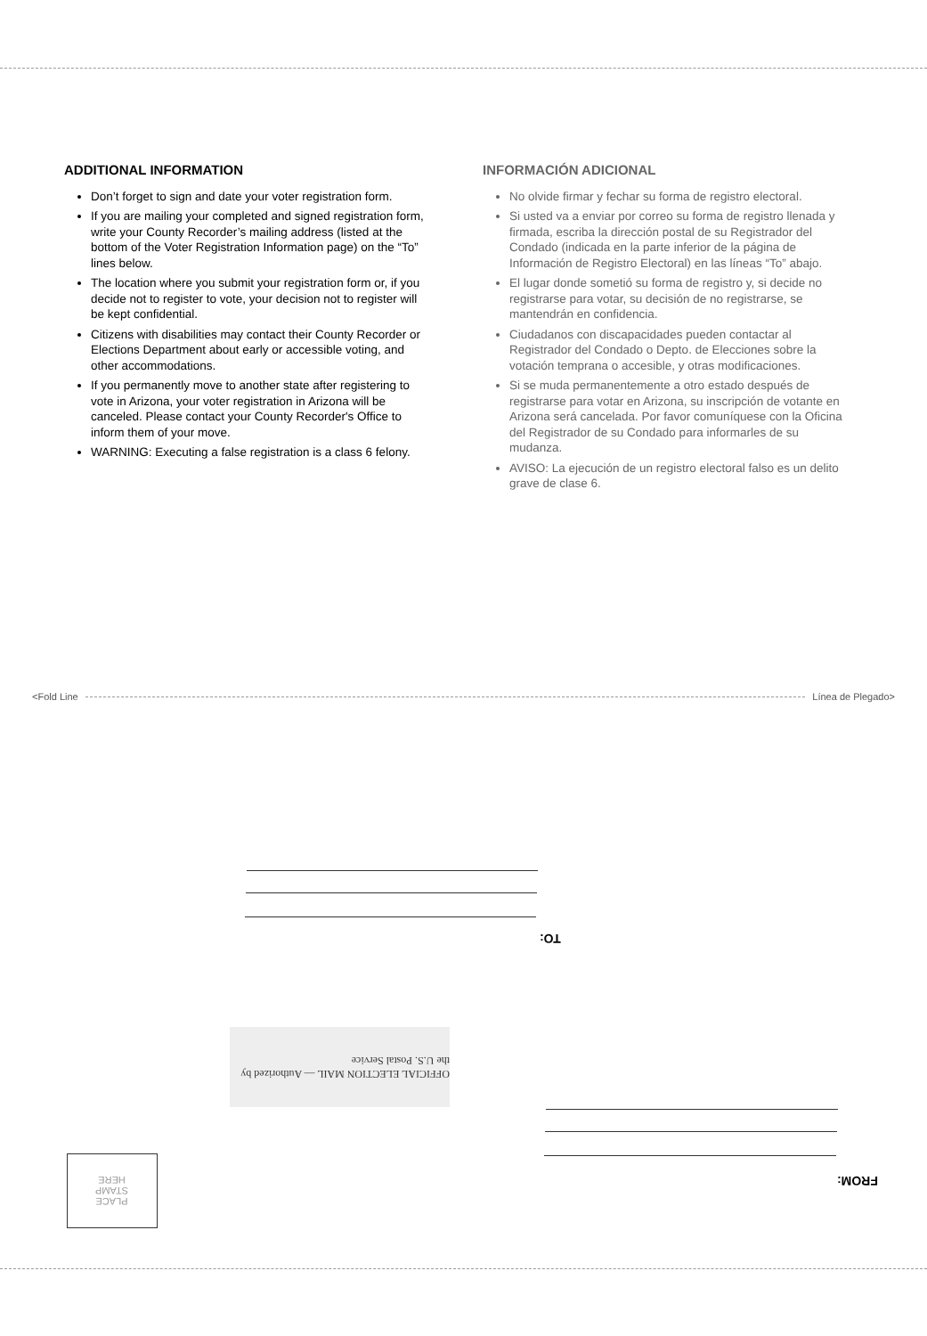ADDITIONAL INFORMATION
Don’t forget to sign and date your voter registration form.
If you are mailing your completed and signed registration form, write your County Recorder’s mailing address (listed at the bottom of the Voter Registration Information page) on the “To” lines below.
The location where you submit your registration form or, if you decide not to register to vote, your decision not to register will be kept confidential.
Citizens with disabilities may contact their County Recorder or Elections Department about early or accessible voting, and other accommodations.
If you permanently move to another state after registering to vote in Arizona, your voter registration in Arizona will be canceled. Please contact your County Recorder's Office to inform them of your move.
WARNING: Executing a false registration is a class 6 felony.
INFORMACIÓN ADICIONAL
No olvide firmar y fechar su forma de registro electoral.
Si usted va a enviar por correo su forma de registro llenada y firmada, escriba la dirección postal de su Registrador del Condado (indicada en la parte inferior de la página de Información de Registro Electoral) en las líneas “To” abajo.
El lugar donde sometió su forma de registro y, si decide no registrarse para votar, su decisión de no registrarse, se mantendrán en confidencia.
Ciudadanos con discapacidades pueden contactar al Registrador del Condado o Depto. de Elecciones sobre la votación temprana o accesible, y otras modificaciones.
Si se muda permanentemente a otro estado después de registrarse para votar en Arizona, su inscripción de votante en Arizona será cancelada. Por favor comuníquese con la Oficina del Registrador de su Condado para informarles de su mudanza.
AVISO: La ejecución de un registro electoral falso es un delito grave de clase 6.
<Fold Line Línea de Plegado>
TO:
OFFICIAL ELECTION MAIL — Authorized by the U.S. Postal Service
FROM:
PLACE
STAMP
HERE